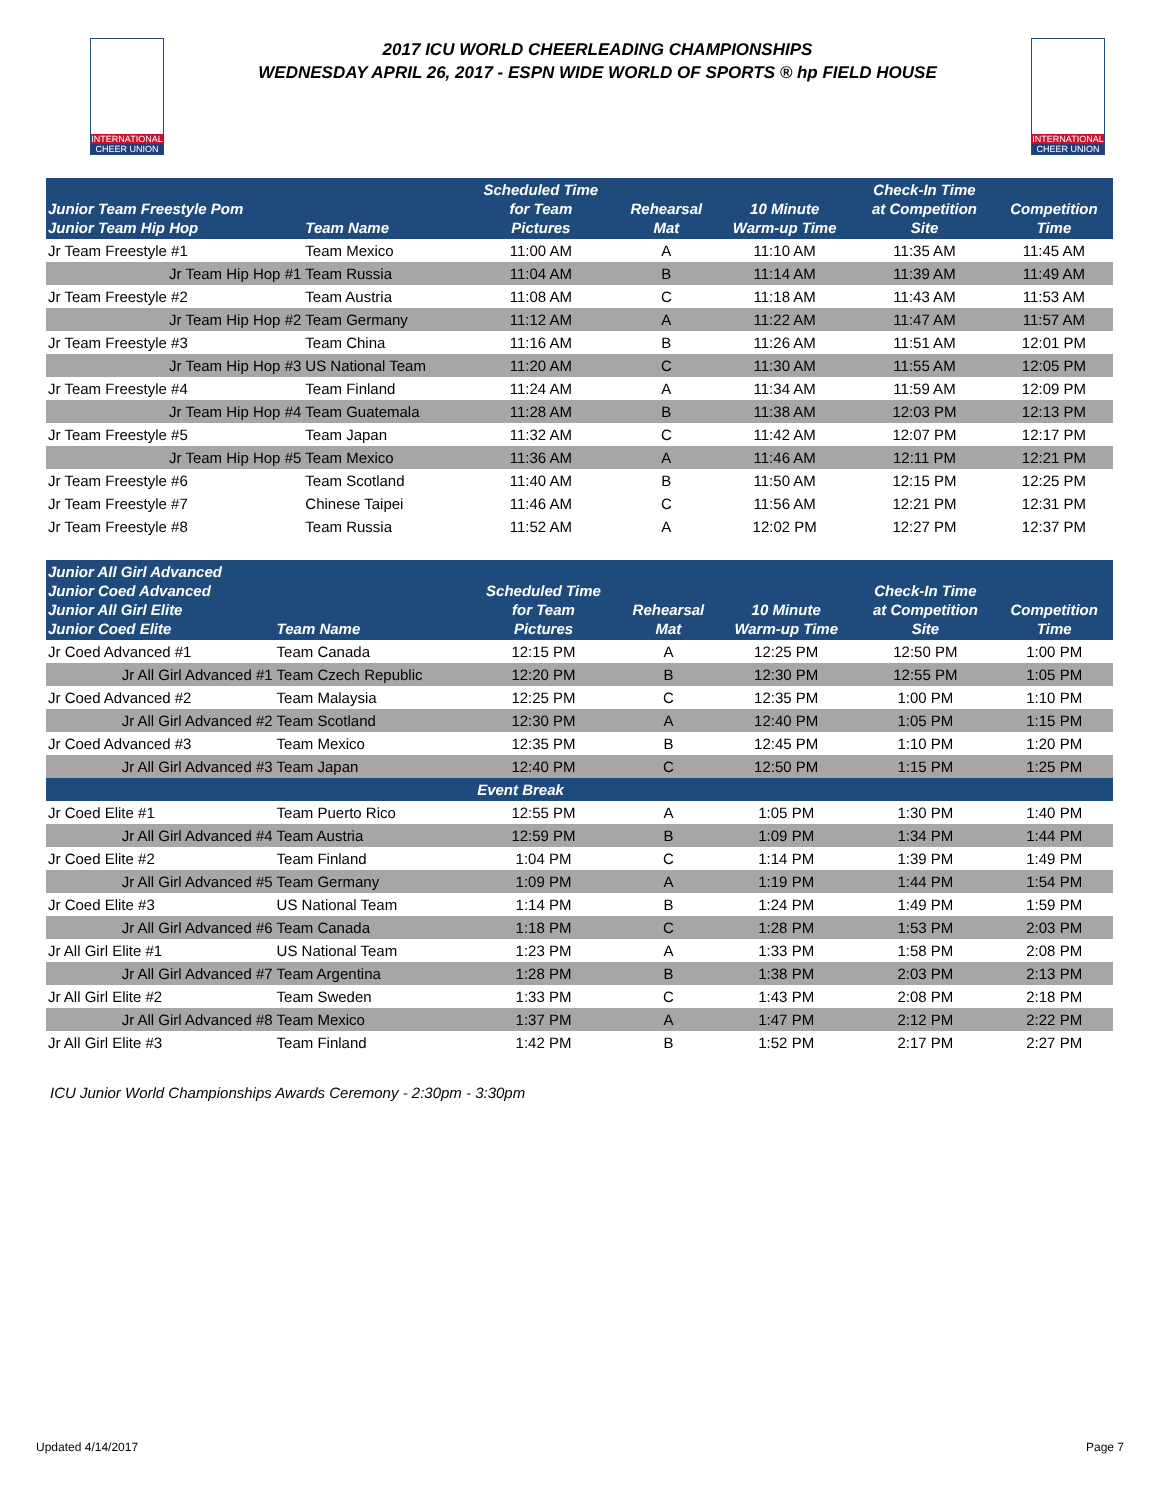INTERNATIONAL
CHEER UNION
2017 ICU WORLD CHEERLEADING CHAMPIONSHIPS
WEDNESDAY APRIL 26, 2017 - ESPN WIDE WORLD OF SPORTS ® hp FIELD HOUSE
INTERNATIONAL
CHEER UNION
| Junior Team Freestyle Pom Junior Team Hip Hop | Team Name | Scheduled Time for Team Pictures | Rehearsal Mat | 10 Minute Warm-up Time | Check-In Time at Competition Site | Competition Time |
| --- | --- | --- | --- | --- | --- | --- |
| Jr Team Freestyle #1 | Team Mexico | 11:00 AM | A | 11:10 AM | 11:35 AM | 11:45 AM |
| Jr Team Hip Hop #1 | Team Russia | 11:04 AM | B | 11:14 AM | 11:39 AM | 11:49 AM |
| Jr Team Freestyle #2 | Team Austria | 11:08 AM | C | 11:18 AM | 11:43 AM | 11:53 AM |
| Jr Team Hip Hop #2 | Team Germany | 11:12 AM | A | 11:22 AM | 11:47 AM | 11:57 AM |
| Jr Team Freestyle #3 | Team China | 11:16 AM | B | 11:26 AM | 11:51 AM | 12:01 PM |
| Jr Team Hip Hop #3 | US National Team | 11:20 AM | C | 11:30 AM | 11:55 AM | 12:05 PM |
| Jr Team Freestyle #4 | Team Finland | 11:24 AM | A | 11:34 AM | 11:59 AM | 12:09 PM |
| Jr Team Hip Hop #4 | Team Guatemala | 11:28 AM | B | 11:38 AM | 12:03 PM | 12:13 PM |
| Jr Team Freestyle #5 | Team Japan | 11:32 AM | C | 11:42 AM | 12:07 PM | 12:17 PM |
| Jr Team Hip Hop #5 | Team Mexico | 11:36 AM | A | 11:46 AM | 12:11 PM | 12:21 PM |
| Jr Team Freestyle #6 | Team Scotland | 11:40 AM | B | 11:50 AM | 12:15 PM | 12:25 PM |
| Jr Team Freestyle #7 | Chinese Taipei | 11:46 AM | C | 11:56 AM | 12:21 PM | 12:31 PM |
| Jr Team Freestyle #8 | Team Russia | 11:52 AM | A | 12:02 PM | 12:27 PM | 12:37 PM |
| Junior All Girl Advanced Junior Coed Advanced Junior All Girl Elite Junior Coed Elite | Team Name | Scheduled Time for Team Pictures | Rehearsal Mat | 10 Minute Warm-up Time | Check-In Time at Competition Site | Competition Time |
| --- | --- | --- | --- | --- | --- | --- |
| Jr Coed Advanced #1 | Team Canada | 12:15 PM | A | 12:25 PM | 12:50 PM | 1:00 PM |
| Jr All Girl Advanced #1 | Team Czech Republic | 12:20 PM | B | 12:30 PM | 12:55 PM | 1:05 PM |
| Jr Coed Advanced #2 | Team Malaysia | 12:25 PM | C | 12:35 PM | 1:00 PM | 1:10 PM |
| Jr All Girl Advanced #2 | Team Scotland | 12:30 PM | A | 12:40 PM | 1:05 PM | 1:15 PM |
| Jr Coed Advanced #3 | Team Mexico | 12:35 PM | B | 12:45 PM | 1:10 PM | 1:20 PM |
| Jr All Girl Advanced #3 | Team Japan | 12:40 PM | C | 12:50 PM | 1:15 PM | 1:25 PM |
| Event Break | | | | | | |
| Jr Coed Elite #1 | Team Puerto Rico | 12:55 PM | A | 1:05 PM | 1:30 PM | 1:40 PM |
| Jr All Girl Advanced #4 | Team Austria | 12:59 PM | B | 1:09 PM | 1:34 PM | 1:44 PM |
| Jr Coed Elite #2 | Team Finland | 1:04 PM | C | 1:14 PM | 1:39 PM | 1:49 PM |
| Jr All Girl Advanced #5 | Team Germany | 1:09 PM | A | 1:19 PM | 1:44 PM | 1:54 PM |
| Jr Coed Elite #3 | US National Team | 1:14 PM | B | 1:24 PM | 1:49 PM | 1:59 PM |
| Jr All Girl Advanced #6 | Team Canada | 1:18 PM | C | 1:28 PM | 1:53 PM | 2:03 PM |
| Jr All Girl Elite #1 | US National Team | 1:23 PM | A | 1:33 PM | 1:58 PM | 2:08 PM |
| Jr All Girl Advanced #7 | Team Argentina | 1:28 PM | B | 1:38 PM | 2:03 PM | 2:13 PM |
| Jr All Girl Elite #2 | Team Sweden | 1:33 PM | C | 1:43 PM | 2:08 PM | 2:18 PM |
| Jr All Girl Advanced #8 | Team Mexico | 1:37 PM | A | 1:47 PM | 2:12 PM | 2:22 PM |
| Jr All Girl Elite #3 | Team Finland | 1:42 PM | B | 1:52 PM | 2:17 PM | 2:27 PM |
ICU Junior World Championships Awards Ceremony - 2:30pm - 3:30pm
Updated 4/14/2017 Page 7